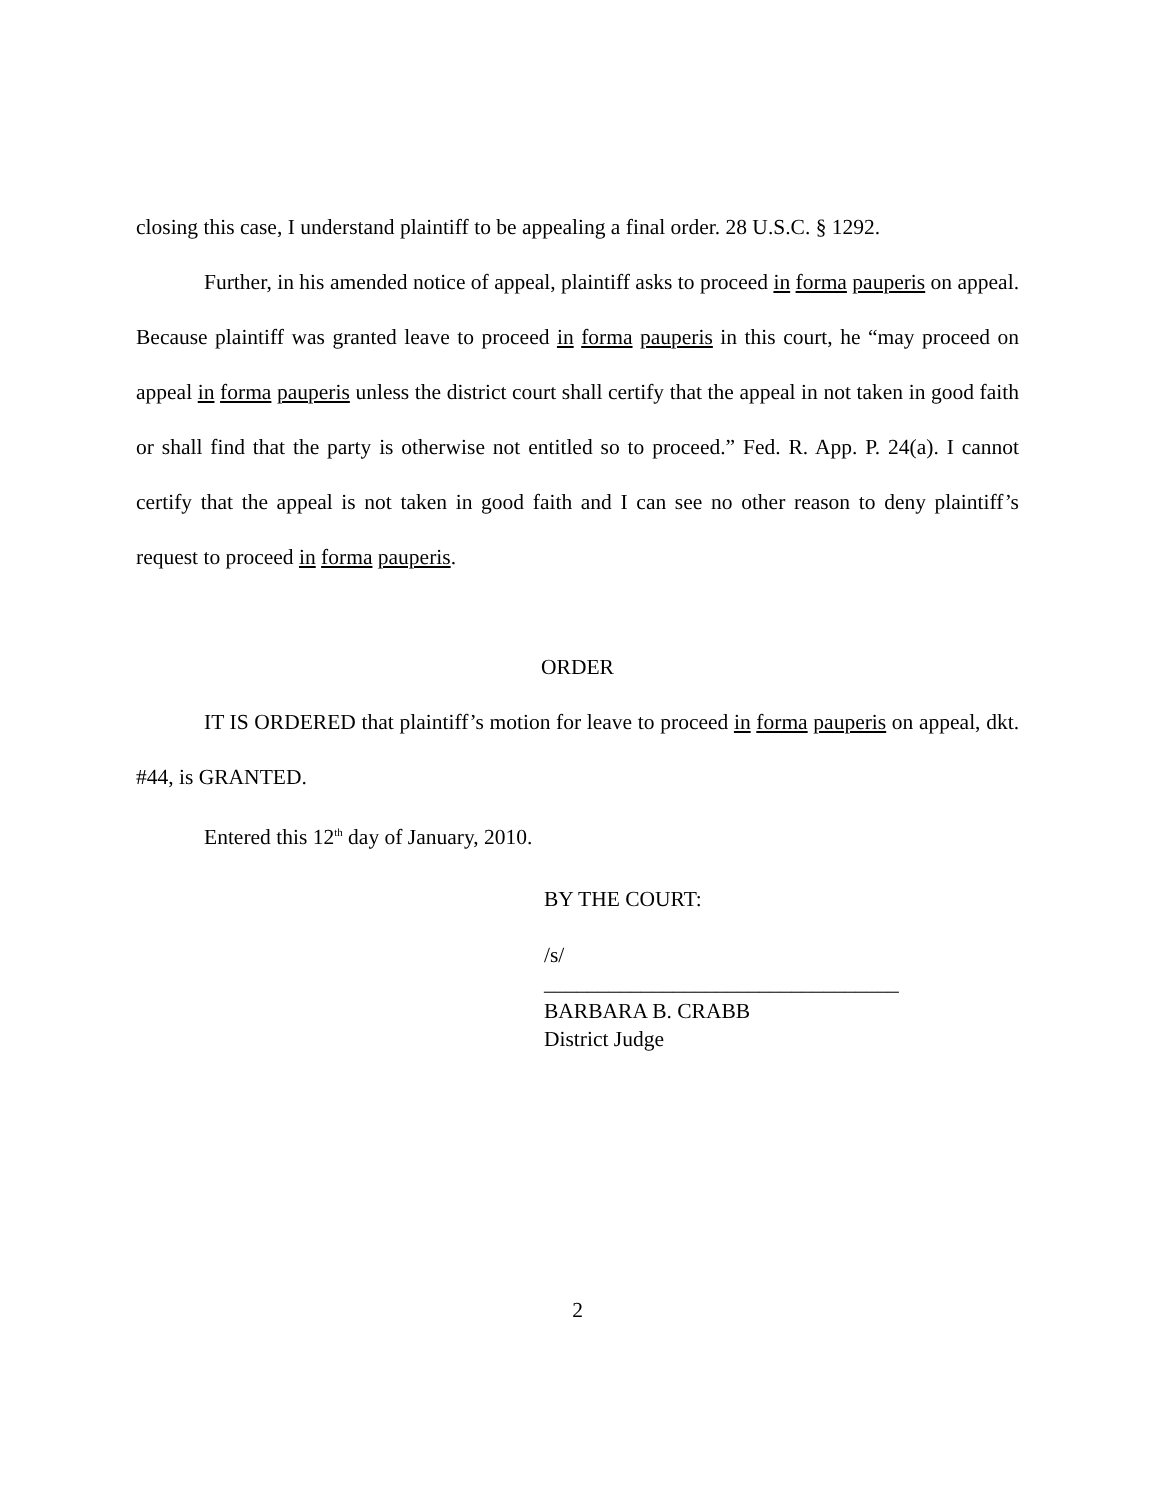closing this case, I understand plaintiff to be appealing a final order. 28 U.S.C. § 1292.
Further, in his amended notice of appeal, plaintiff asks to proceed in forma pauperis on appeal. Because plaintiff was granted leave to proceed in forma pauperis in this court, he “may proceed on appeal in forma pauperis unless the district court shall certify that the appeal in not taken in good faith or shall find that the party is otherwise not entitled so to proceed.” Fed. R. App. P. 24(a). I cannot certify that the appeal is not taken in good faith and I can see no other reason to deny plaintiff’s request to proceed in forma pauperis.
ORDER
IT IS ORDERED that plaintiff’s motion for leave to proceed in forma pauperis on appeal, dkt. #44, is GRANTED.
Entered this 12<sup>th</sup> day of January, 2010.
BY THE COURT:
/s/
_________________________________
BARBARA B. CRABB
District Judge
2